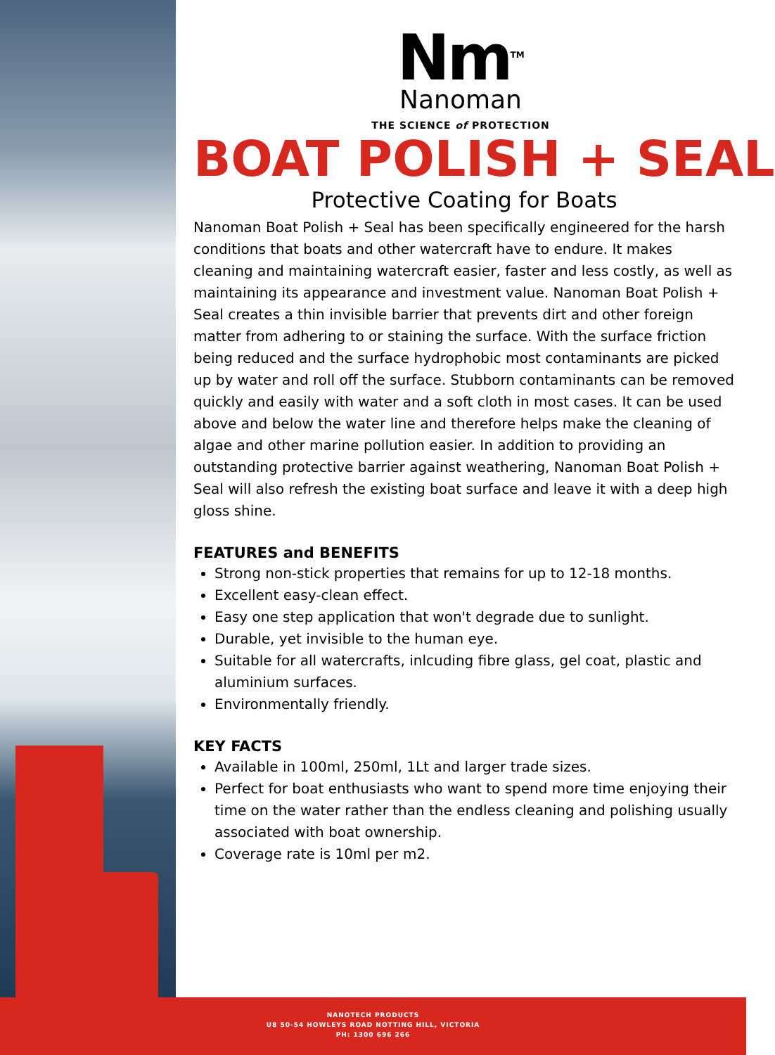Nm<sup>TM</sup>
Nanoman
THE SCIENCE of PROTECTION
BOAT POLISH + SEAL
Protective Coating for Boats
Nanoman Boat Polish + Seal has been specifically engineered for the harsh conditions that boats and other watercraft have to endure. It makes cleaning and maintaining watercraft easier, faster and less costly, as well as maintaining its appearance and investment value. Nanoman Boat Polish + Seal creates a thin invisible barrier that prevents dirt and other foreign matter from adhering to or staining the surface. With the surface friction being reduced and the surface hydrophobic most contaminants are picked up by water and roll off the surface. Stubborn contaminants can be removed quickly and easily with water and a soft cloth in most cases. It can be used above and below the water line and therefore helps make the cleaning of algae and other marine pollution easier. In addition to providing an outstanding protective barrier against weathering, Nanoman Boat Polish + Seal will also refresh the existing boat surface and leave it with a deep high gloss shine.
FEATURES and BENEFITS
Strong non-stick properties that remains for up to 12-18 months.
Excellent easy-clean effect.
Easy one step application that won't degrade due to sunlight.
Durable, yet invisible to the human eye.
Suitable for all watercrafts, inlcuding fibre glass, gel coat, plastic and aluminium surfaces.
Environmentally friendly.
KEY FACTS
Available in 100ml, 250ml, 1Lt and larger trade sizes.
Perfect for boat enthusiasts who want to spend more time enjoying their time on the water rather than the endless cleaning and polishing usually associated with boat ownership.
Coverage rate is 10ml per m2.
NANOTECH PRODUCTS
U8 50-54 HOWLEYS ROAD NOTTING HILL, VICTORIA
PH: 1300 696 266